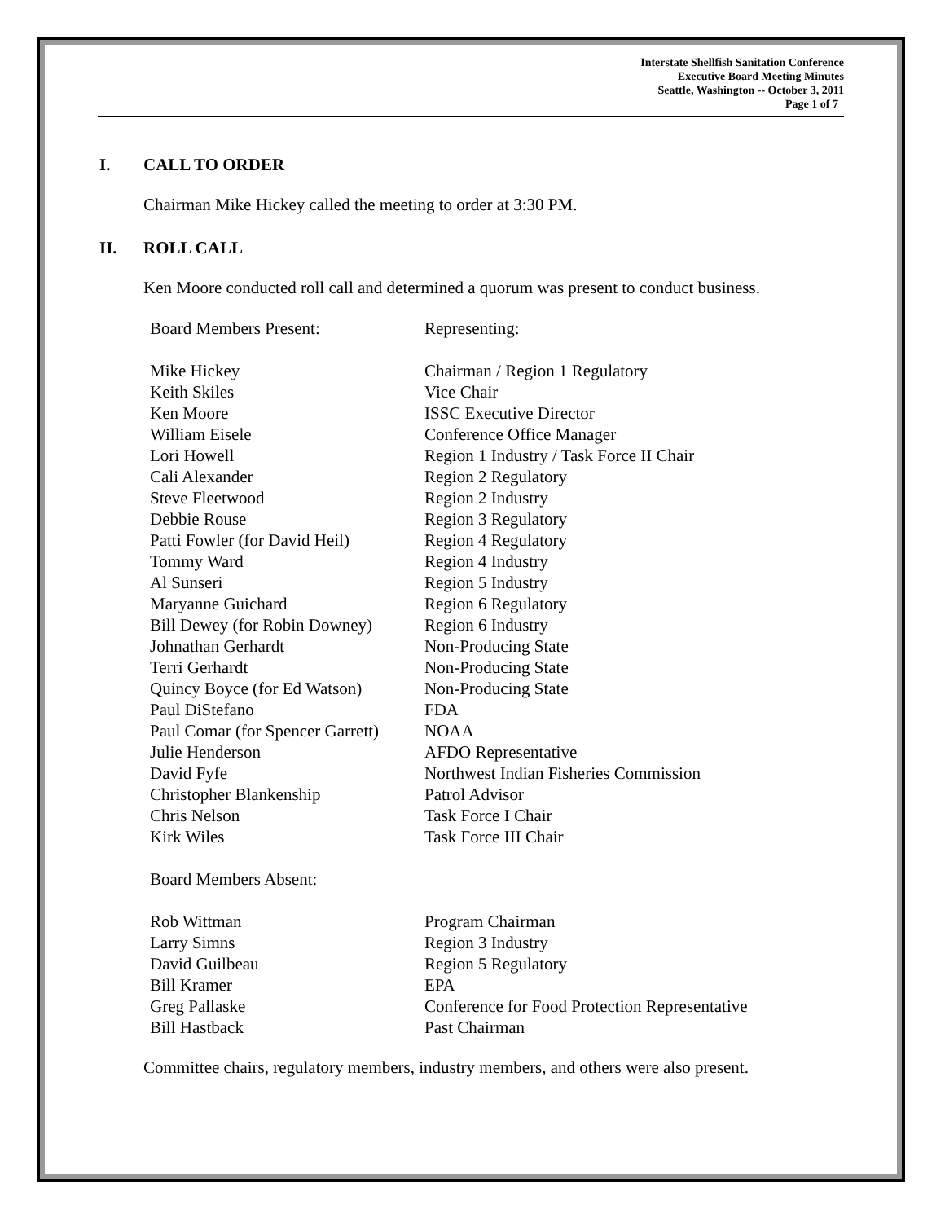Interstate Shellfish Sanitation Conference
Executive Board Meeting Minutes
Seattle, Washington -- October 3, 2011
Page 1 of 7
I. CALL TO ORDER
Chairman Mike Hickey called the meeting to order at 3:30 PM.
II. ROLL CALL
Ken Moore conducted roll call and determined a quorum was present to conduct business.
| Board Members Present: | Representing: |
| Mike Hickey | Chairman / Region 1 Regulatory |
| Keith Skiles | Vice Chair |
| Ken Moore | ISSC Executive Director |
| William Eisele | Conference Office Manager |
| Lori Howell | Region 1 Industry / Task Force II Chair |
| Cali Alexander | Region 2 Regulatory |
| Steve Fleetwood | Region 2 Industry |
| Debbie Rouse | Region 3 Regulatory |
| Patti Fowler (for David Heil) | Region 4 Regulatory |
| Tommy Ward | Region 4 Industry |
| Al Sunseri | Region 5 Industry |
| Maryanne Guichard | Region 6 Regulatory |
| Bill Dewey (for Robin Downey) | Region 6 Industry |
| Johnathan Gerhardt | Non-Producing State |
| Terri Gerhardt | Non-Producing State |
| Quincy Boyce (for Ed Watson) | Non-Producing State |
| Paul DiStefano | FDA |
| Paul Comar (for Spencer Garrett) | NOAA |
| Julie Henderson | AFDO Representative |
| David Fyfe | Northwest Indian Fisheries Commission |
| Christopher Blankenship | Patrol Advisor |
| Chris Nelson | Task Force I Chair |
| Kirk Wiles | Task Force III Chair |
| Board Members Absent: | |
| Rob Wittman | Program Chairman |
| Larry Simns | Region 3 Industry |
| David Guilbeau | Region 5 Regulatory |
| Bill Kramer | EPA |
| Greg Pallaske | Conference for Food Protection Representative |
| Bill Hastback | Past Chairman |
Committee chairs, regulatory members, industry members, and others were also present.